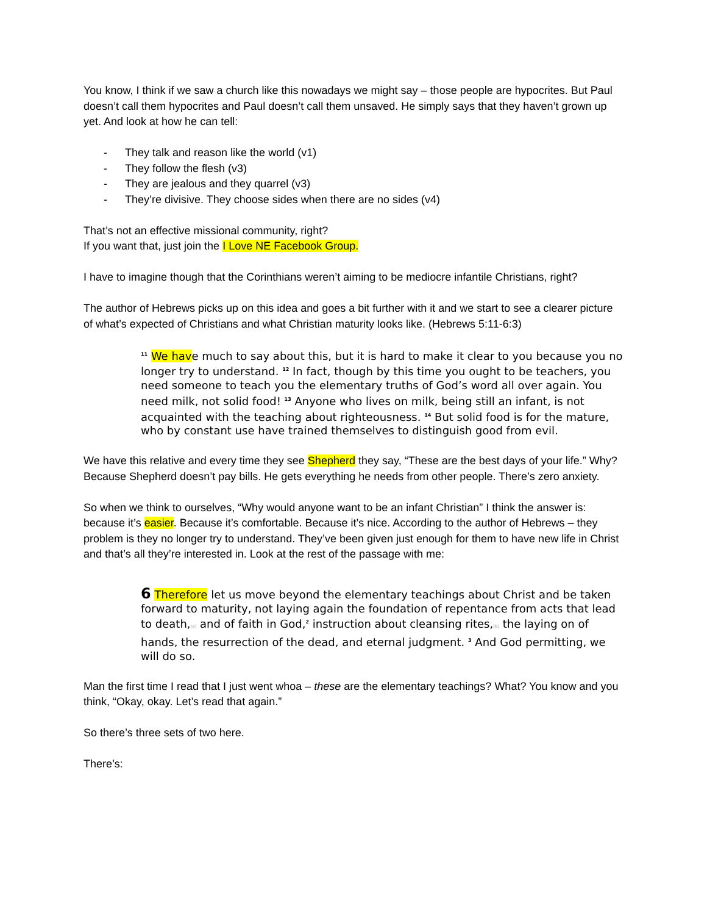You know, I think if we saw a church like this nowadays we might say – those people are hypocrites. But Paul doesn’t call them hypocrites and Paul doesn’t call them unsaved. He simply says that they haven’t grown up yet. And look at how he can tell:
- They talk and reason like the world (v1)
- They follow the flesh (v3)
- They are jealous and they quarrel (v3)
- They’re divisive. They choose sides when there are no sides (v4)
That’s not an effective missional community, right?
If you want that, just join the I Love NE Facebook Group.
I have to imagine though that the Corinthians weren’t aiming to be mediocre infantile Christians, right?
The author of Hebrews picks up on this idea and goes a bit further with it and we start to see a clearer picture of what’s expected of Christians and what Christian maturity looks like. (Hebrews 5:11-6:3)
<sup>11</sup> We have much to say about this, but it is hard to make it clear to you because you no longer try to understand. <sup>12</sup> In fact, though by this time you ought to be teachers, you need someone to teach you the elementary truths of God’s word all over again. You need milk, not solid food! <sup>13</sup> Anyone who lives on milk, being still an infant, is not acquainted with the teaching about righteousness. <sup>14</sup> But solid food is for the mature, who by constant use have trained themselves to distinguish good from evil.
We have this relative and every time they see Shepherd they say, “These are the best days of your life.” Why? Because Shepherd doesn’t pay bills. He gets everything he needs from other people. There’s zero anxiety.
So when we think to ourselves, “Why would anyone want to be an infant Christian” I think the answer is: because it’s easier. Because it’s comfortable. Because it’s nice. According to the author of Hebrews – they problem is they no longer try to understand. They’ve been given just enough for them to have new life in Christ and that’s all they’re interested in. Look at the rest of the passage with me:
6 Therefore let us move beyond the elementary teachings about Christ and be taken forward to maturity, not laying again the foundation of repentance from acts that lead to death,[a] and of faith in God,<sup>2</sup> instruction about cleansing rites,[b] the laying on of hands, the resurrection of the dead, and eternal judgment. <sup>3</sup> And God permitting, we will do so.
Man the first time I read that I just went whoa – these are the elementary teachings? What? You know and you think, “Okay, okay. Let’s read that again.”
So there’s three sets of two here.
There’s: